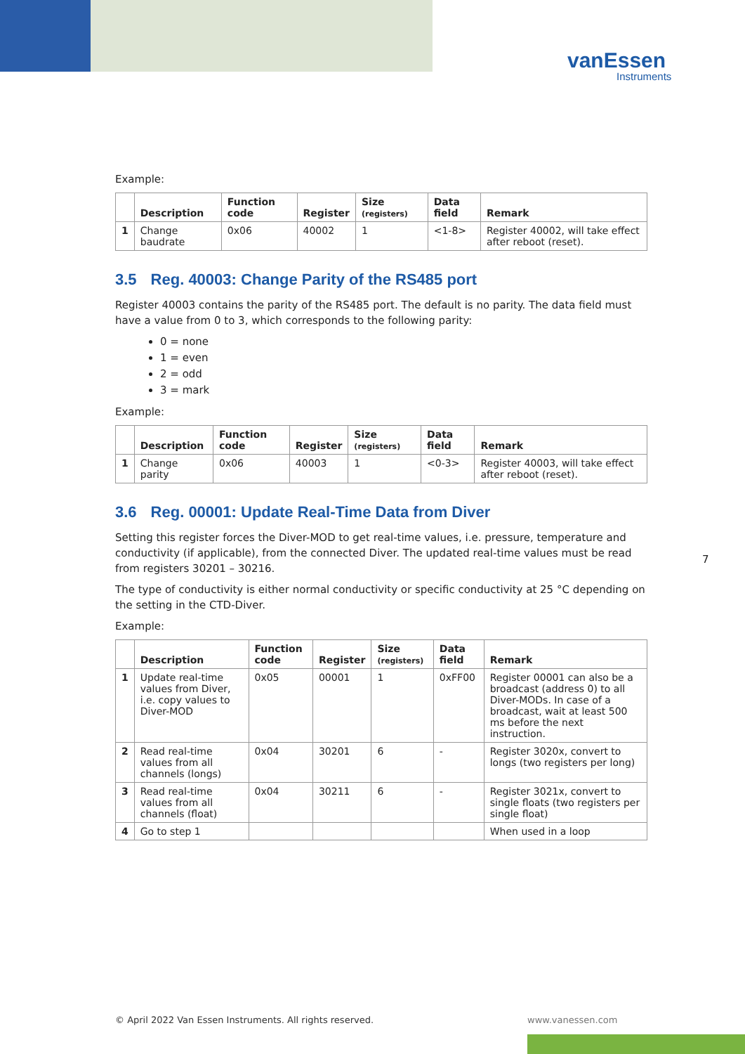vanEssen
Instruments
Example:
| | Description | Function code | Register | Size (registers) | Data field | Remark |
| --- | --- | --- | --- | --- | --- | --- |
| 1 | Change baudrate | 0x06 | 40002 | 1 | <1-8> | Register 40002, will take effect after reboot (reset). |
3.5 Reg. 40003: Change Parity of the RS485 port
Register 40003 contains the parity of the RS485 port. The default is no parity. The data field must have a value from 0 to 3, which corresponds to the following parity:
0 = none
1 = even
2 = odd
3 = mark
Example:
| | Description | Function code | Register | Size (registers) | Data field | Remark |
| --- | --- | --- | --- | --- | --- | --- |
| 1 | Change parity | 0x06 | 40003 | 1 | <0-3> | Register 40003, will take effect after reboot (reset). |
3.6 Reg. 00001: Update Real-Time Data from Diver
Setting this register forces the Diver-MOD to get real-time values, i.e. pressure, temperature and conductivity (if applicable), from the connected Diver. The updated real-time values must be read from registers 30201 – 30216.
The type of conductivity is either normal conductivity or specific conductivity at 25 °C depending on the setting in the CTD-Diver.
Example:
| | Description | Function code | Register | Size (registers) | Data field | Remark |
| --- | --- | --- | --- | --- | --- | --- |
| 1 | Update real-time values from Diver, i.e. copy values to Diver-MOD | 0x05 | 00001 | 1 | 0xFF00 | Register 00001 can also be a broadcast (address 0) to all Diver-MODs. In case of a broadcast, wait at least 500 ms before the next instruction. |
| 2 | Read real-time values from all channels (longs) | 0x04 | 30201 | 6 | - | Register 3020x, convert to longs (two registers per long) |
| 3 | Read real-time values from all channels (float) | 0x04 | 30211 | 6 | - | Register 3021x, convert to single floats (two registers per single float) |
| 4 | Go to step 1 | | | | | When used in a loop |
7
© April 2022 Van Essen Instruments. All rights reserved.
www.vanessen.com